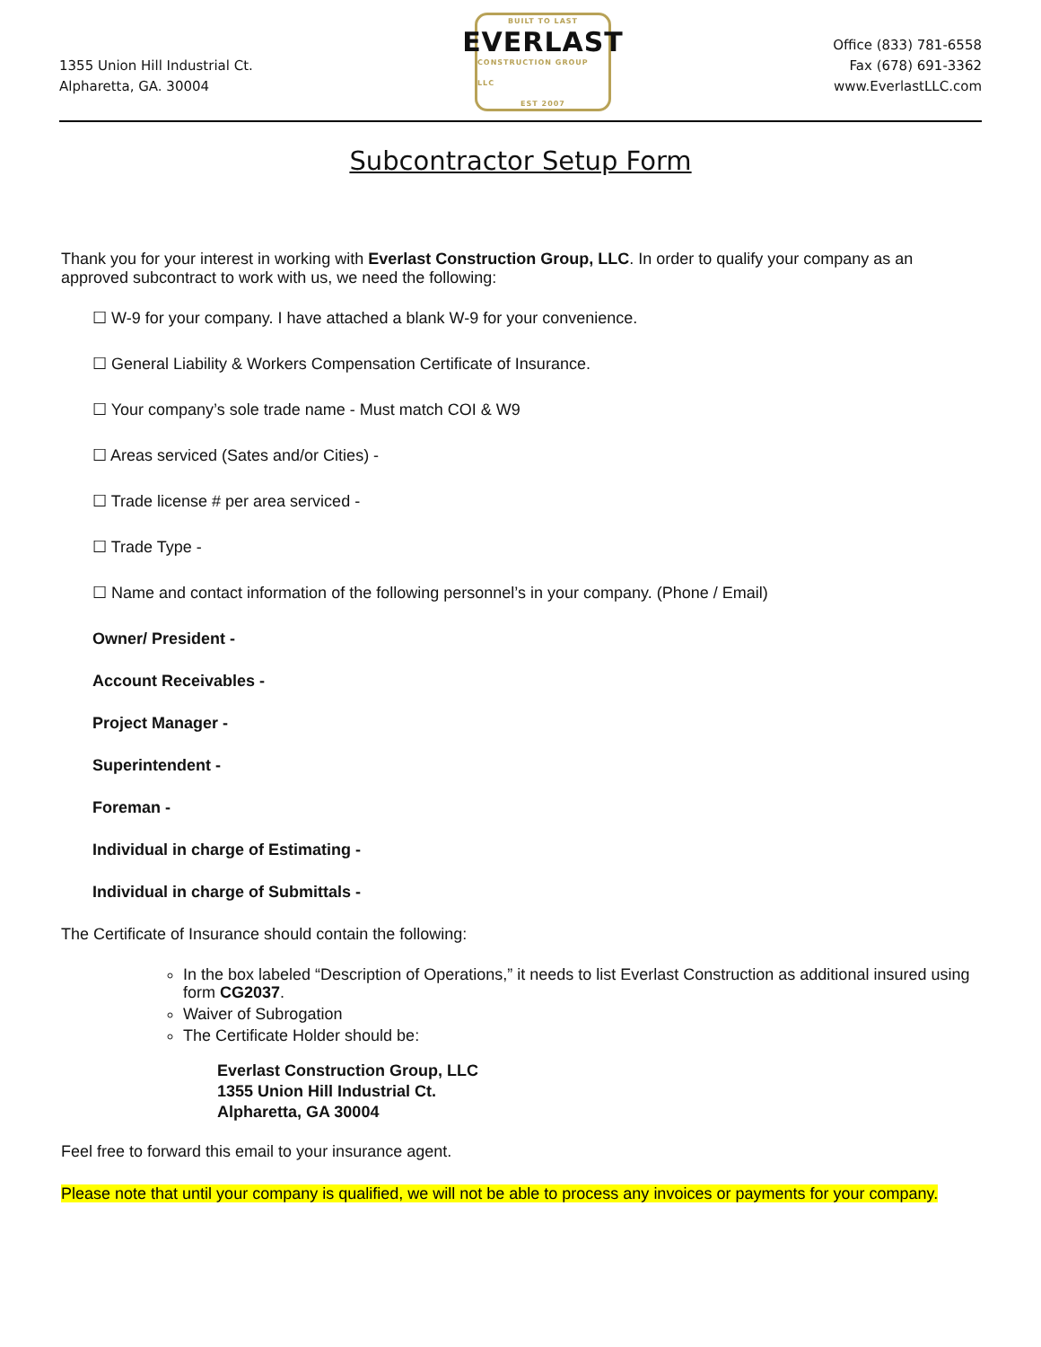1355 Union Hill Industrial Ct.
Alpharetta, GA. 30004
BUILT TO LAST
EVERLAST
CONSTRUCTION GROUP LLC
EST 2007
Office (833) 781-6558
Fax (678) 691-3362
www.EverlastLLC.com
Subcontractor Setup Form
Thank you for your interest in working with Everlast Construction Group, LLC. In order to qualify your company as an approved subcontract to work with us, we need the following:
☐ W-9 for your company. I have attached a blank W-9 for your convenience.
☐ General Liability & Workers Compensation Certificate of Insurance.
☐ Your company’s sole trade name - Must match COI & W9
☐ Areas serviced (Sates and/or Cities) -
☐ Trade license # per area serviced -
☐ Trade Type -
☐ Name and contact information of the following personnel’s in your company. (Phone / Email)
Owner/ President -
Account Receivables -
Project Manager -
Superintendent -
Foreman -
Individual in charge of Estimating -
Individual in charge of Submittals -
The Certificate of Insurance should contain the following:
In the box labeled “Description of Operations,” it needs to list Everlast Construction as additional insured using form CG2037.
Waiver of Subrogation
The Certificate Holder should be:
Everlast Construction Group, LLC
1355 Union Hill Industrial Ct.
Alpharetta, GA 30004
Feel free to forward this email to your insurance agent.
Please note that until your company is qualified, we will not be able to process any invoices or payments for your company.